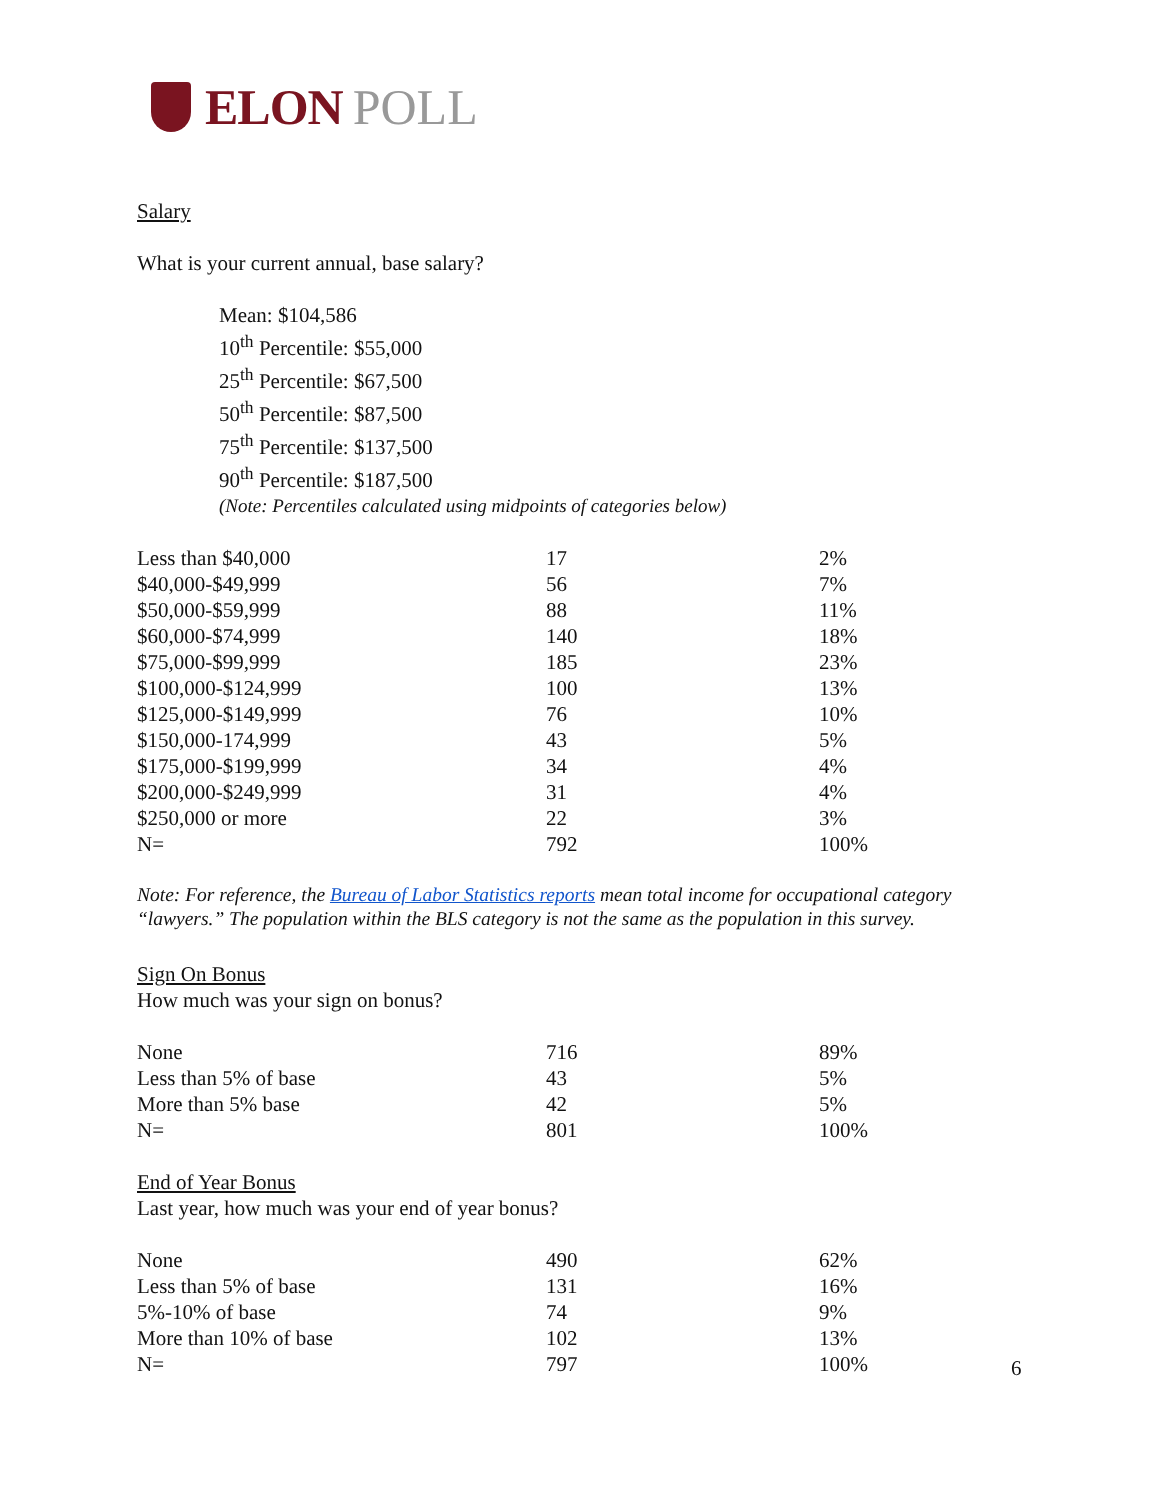ELON POLL
Salary
What is your current annual, base salary?
Mean: $104,586
10<sup>th</sup> Percentile: $55,000
25<sup>th</sup> Percentile: $67,500
50<sup>th</sup> Percentile: $87,500
75<sup>th</sup> Percentile: $137,500
90<sup>th</sup> Percentile: $187,500
(Note: Percentiles calculated using midpoints of categories below)
| Less than $40,000 | 17 | 2% |
| $40,000-$49,999 | 56 | 7% |
| $50,000-$59,999 | 88 | 11% |
| $60,000-$74,999 | 140 | 18% |
| $75,000-$99,999 | 185 | 23% |
| $100,000-$124,999 | 100 | 13% |
| $125,000-$149,999 | 76 | 10% |
| $150,000-174,999 | 43 | 5% |
| $175,000-$199,999 | 34 | 4% |
| $200,000-$249,999 | 31 | 4% |
| $250,000 or more | 22 | 3% |
| N= | 792 | 100% |
Note: For reference, the Bureau of Labor Statistics reports mean total income for occupational category “lawyers.” The population within the BLS category is not the same as the population in this survey.
Sign On Bonus
How much was your sign on bonus?
| None | 716 | 89% |
| Less than 5% of base | 43 | 5% |
| More than 5% base | 42 | 5% |
| N= | 801 | 100% |
End of Year Bonus
Last year, how much was your end of year bonus?
| None | 490 | 62% |
| Less than 5% of base | 131 | 16% |
| 5%-10% of base | 74 | 9% |
| More than 10% of base | 102 | 13% |
| N= | 797 | 100% |
6